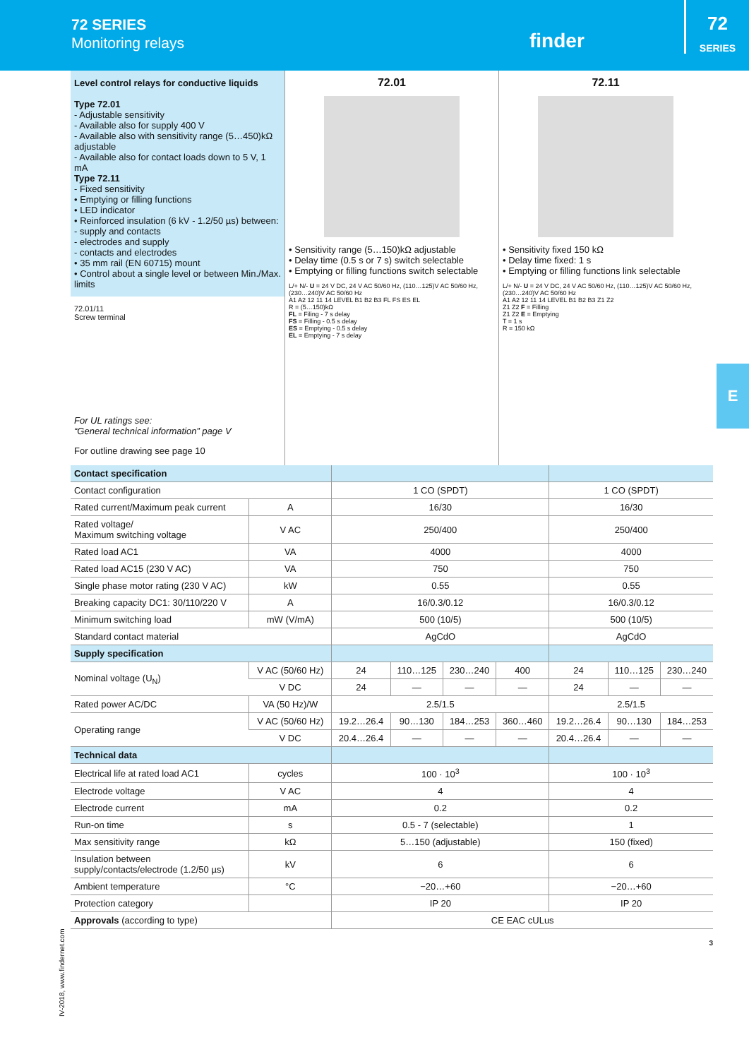72 SERIES
Monitoring relays
finder
72
SERIES
E
Level control relays for conductive liquids
Type 72.01
- Adjustable sensitivity
- Available also for supply 400 V
- Available also with sensitivity range (5…450)kΩ adjustable
- Available also for contact loads down to 5 V, 1 mA
Type 72.11
- Fixed sensitivity
• Emptying or filling functions
• LED indicator
• Reinforced insulation (6 kV - 1.2/50 µs) between:
- supply and contacts
- electrodes and supply
- contacts and electrodes
• 35 mm rail (EN 60715) mount
• Control about a single level or between Min./Max. limits
72.01/11
Screw terminal
For UL ratings see:
“General technical information” page V
For outline drawing see page 10
72.01
• Sensitivity range (5…150)kΩ adjustable
• Delay time (0.5 s or 7 s) switch selectable
• Emptying or filling functions switch selectable
L/+ N/- U = 24 V DC, 24 V AC 50/60 Hz, (110…125)V AC 50/60 Hz, (230…240)V AC 50/60 Hz
A1 A2 12 11 14 LEVEL B1 B2 B3 FL FS ES EL
R = (5…150)kΩ
FL = Filing - 7 s delay
FS = Filling - 0.5 s delay
ES = Emptying - 0.5 s delay
EL = Emptying - 7 s delay
72.11
• Sensitivity fixed 150 kΩ
• Delay time fixed: 1 s
• Emptying or filling functions link selectable
L/+ N/- U = 24 V DC, 24 V AC 50/60 Hz, (110…125)V AC 50/60 Hz, (230…240)V AC 50/60 Hz
A1 A2 12 11 14 LEVEL B1 B2 B3 Z1 Z2
Z1 Z2 F = Filling
Z1 Z2 E = Emptying
T = 1 s
R = 150 kΩ
| Contact specification | | | | | | | | |
| Contact configuration | | 1 CO (SPDT) | | | | 1 CO (SPDT) | | |
| Rated current/Maximum peak current | A | 16/30 | | | | 16/30 | | |
| Rated voltage/ Maximum switching voltage | V AC | 250/400 | | | | 250/400 | | |
| Rated load AC1 | VA | 4000 | | | | 4000 | | |
| Rated load AC15 (230 V AC) | VA | 750 | | | | 750 | | |
| Single phase motor rating (230 V AC) | kW | 0.55 | | | | 0.55 | | |
| Breaking capacity DC1: 30/110/220 V | A | 16/0.3/0.12 | | | | 16/0.3/0.12 | | |
| Minimum switching load | mW (V/mA) | 500 (10/5) | | | | 500 (10/5) | | |
| Standard contact material | | AgCdO | | | | AgCdO | | |
| Supply specification | | | | | | | | |
| Nominal voltage (U<sub>N</sub>) | V AC (50/60 Hz) | 24 | 110…125 | 230…240 | 400 | 24 | 110…125 | 230…240 |
| | V DC | 24 | — | — | — | 24 | — | — |
| Rated power AC/DC | VA (50 Hz)/W | 2.5/1.5 | | | | 2.5/1.5 | | |
| Operating range | V AC (50/60 Hz) | 19.2…26.4 | 90…130 | 184…253 | 360…460 | 19.2…26.4 | 90…130 | 184…253 |
| | V DC | 20.4…26.4 | — | — | — | 20.4…26.4 | — | — |
| Technical data | | | | | | | | |
| Electrical life at rated load AC1 | cycles | 100 · 10<sup>3</sup> | | | | 100 · 10<sup>3</sup> | | |
| Electrode voltage | V AC | 4 | | | | 4 | | |
| Electrode current | mA | 0.2 | | | | 0.2 | | |
| Run-on time | s | 0.5 - 7 (selectable) | | | | 1 | | |
| Max sensitivity range | kΩ | 5…150 (adjustable) | | | | 150 (fixed) | | |
| Insulation between supply/contacts/electrode (1.2/50 µs) | kV | 6 | | | | 6 | | |
| Ambient temperature | °C | −20…+60 | | | | −20…+60 | | |
| Protection category | | IP 20 | | | | IP 20 | | |
| Approvals (according to type) | | CE EAC cULus | | | | | | |
3
IV-2018, www.findernet.com